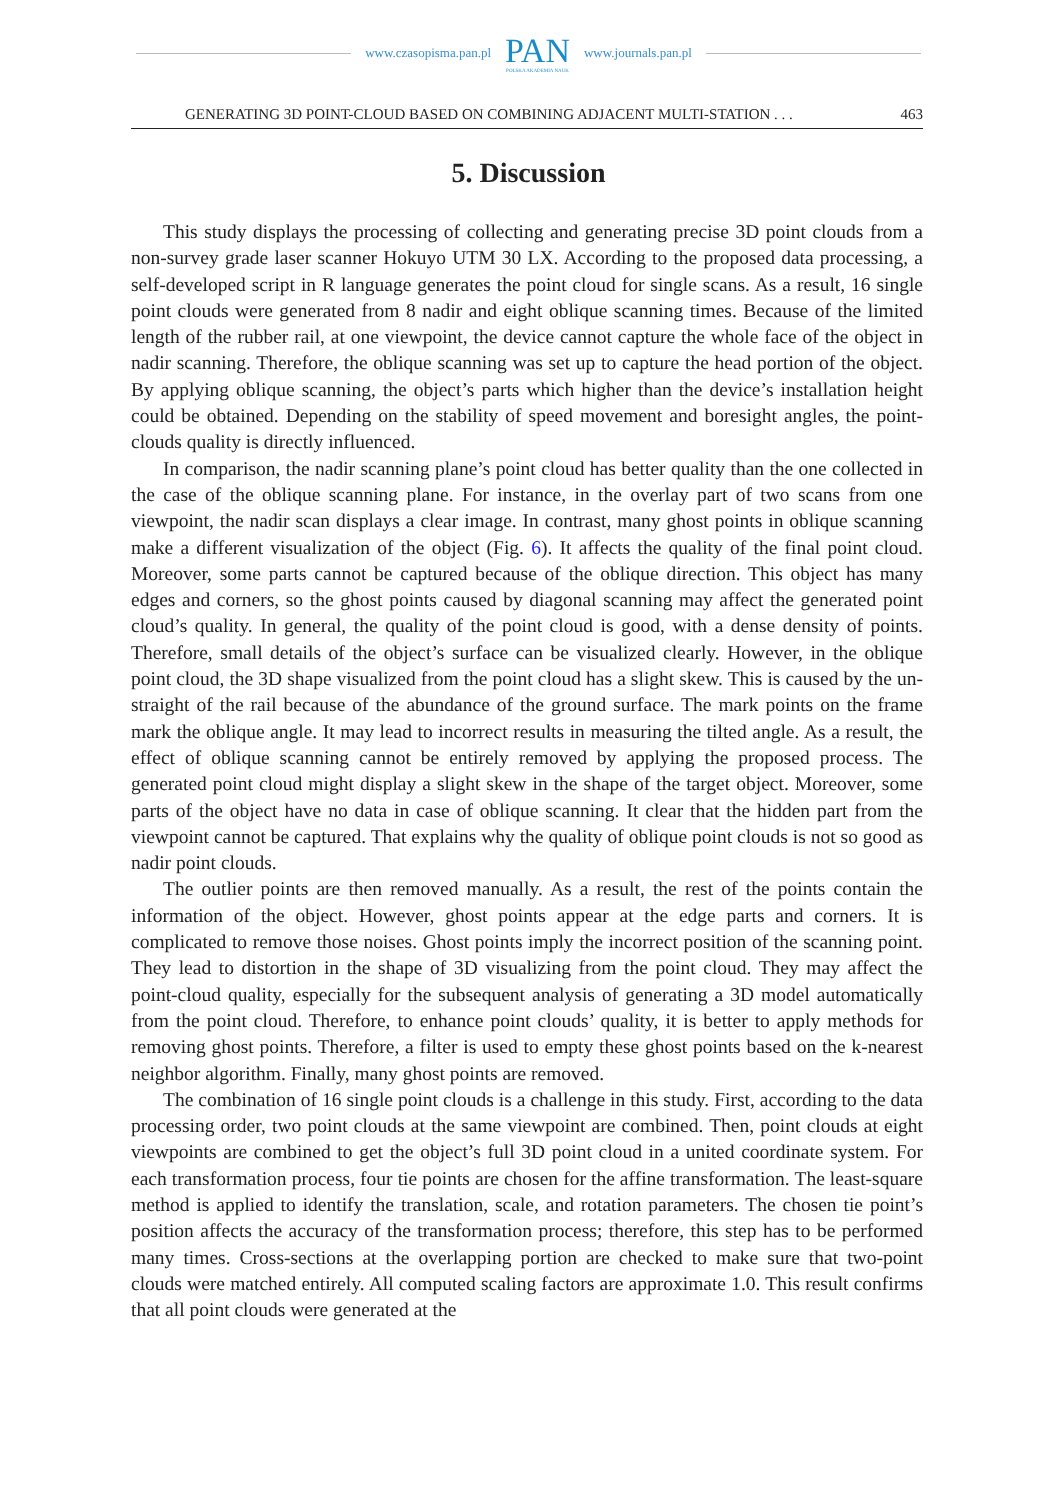www.czasopisma.pan.pl PAN
POLSKA AKADEMIA NAUK www.journals.pan.pl
GENERATING 3D POINT-CLOUD BASED ON COMBINING ADJACENT MULTI-STATION . . . 463
5. Discussion
This study displays the processing of collecting and generating precise 3D point clouds from a non-survey grade laser scanner Hokuyo UTM 30 LX. According to the proposed data processing, a self-developed script in R language generates the point cloud for single scans. As a result, 16 single point clouds were generated from 8 nadir and eight oblique scanning times. Because of the limited length of the rubber rail, at one viewpoint, the device cannot capture the whole face of the object in nadir scanning. Therefore, the oblique scanning was set up to capture the head portion of the object. By applying oblique scanning, the object’s parts which higher than the device’s installation height could be obtained. Depending on the stability of speed movement and boresight angles, the point-clouds quality is directly influenced.
In comparison, the nadir scanning plane’s point cloud has better quality than the one collected in the case of the oblique scanning plane. For instance, in the overlay part of two scans from one viewpoint, the nadir scan displays a clear image. In contrast, many ghost points in oblique scanning make a different visualization of the object (Fig. 6). It affects the quality of the final point cloud. Moreover, some parts cannot be captured because of the oblique direction. This object has many edges and corners, so the ghost points caused by diagonal scanning may affect the generated point cloud’s quality. In general, the quality of the point cloud is good, with a dense density of points. Therefore, small details of the object’s surface can be visualized clearly. However, in the oblique point cloud, the 3D shape visualized from the point cloud has a slight skew. This is caused by the un-straight of the rail because of the abundance of the ground surface. The mark points on the frame mark the oblique angle. It may lead to incorrect results in measuring the tilted angle. As a result, the effect of oblique scanning cannot be entirely removed by applying the proposed process. The generated point cloud might display a slight skew in the shape of the target object. Moreover, some parts of the object have no data in case of oblique scanning. It clear that the hidden part from the viewpoint cannot be captured. That explains why the quality of oblique point clouds is not so good as nadir point clouds.
The outlier points are then removed manually. As a result, the rest of the points contain the information of the object. However, ghost points appear at the edge parts and corners. It is complicated to remove those noises. Ghost points imply the incorrect position of the scanning point. They lead to distortion in the shape of 3D visualizing from the point cloud. They may affect the point-cloud quality, especially for the subsequent analysis of generating a 3D model automatically from the point cloud. Therefore, to enhance point clouds’ quality, it is better to apply methods for removing ghost points. Therefore, a filter is used to empty these ghost points based on the k-nearest neighbor algorithm. Finally, many ghost points are removed.
The combination of 16 single point clouds is a challenge in this study. First, according to the data processing order, two point clouds at the same viewpoint are combined. Then, point clouds at eight viewpoints are combined to get the object’s full 3D point cloud in a united coordinate system. For each transformation process, four tie points are chosen for the affine transformation. The least-square method is applied to identify the translation, scale, and rotation parameters. The chosen tie point’s position affects the accuracy of the transformation process; therefore, this step has to be performed many times. Cross-sections at the overlapping portion are checked to make sure that two-point clouds were matched entirely. All computed scaling factors are approximate 1.0. This result confirms that all point clouds were generated at the